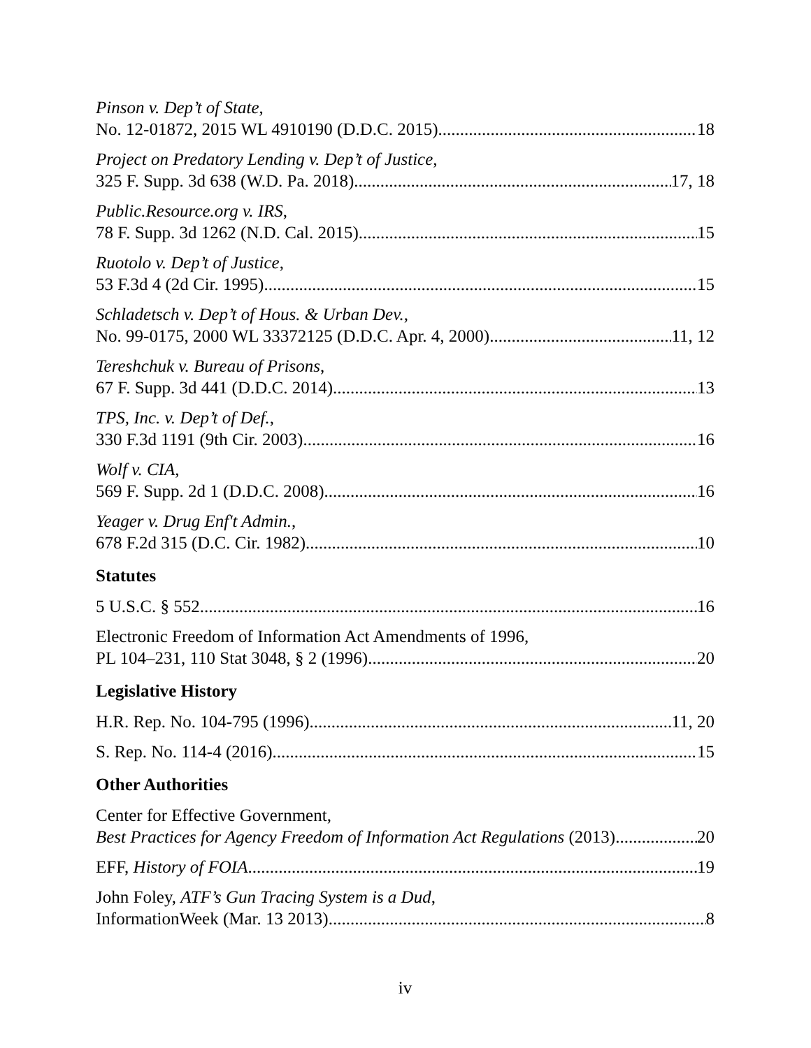Pinson v. Dep’t of State,
No. 12-01872, 2015 WL 4910190 (D.D.C. 2015) 18
Project on Predatory Lending v. Dep’t of Justice,
325 F. Supp. 3d 638 (W.D. Pa. 2018) 17, 18
Public.Resource.org v. IRS,
78 F. Supp. 3d 1262 (N.D. Cal. 2015) 15
Ruotolo v. Dep’t of Justice,
53 F.3d 4 (2d Cir. 1995) 15
Schladetsch v. Dep’t of Hous. & Urban Dev.,
No. 99-0175, 2000 WL 33372125 (D.D.C. Apr. 4, 2000) 11, 12
Tereshchuk v. Bureau of Prisons,
67 F. Supp. 3d 441 (D.D.C. 2014) 13
TPS, Inc. v. Dep’t of Def.,
330 F.3d 1191 (9th Cir. 2003) 16
Wolf v. CIA,
569 F. Supp. 2d 1 (D.D.C. 2008) 16
Yeager v. Drug Enf't Admin.,
678 F.2d 315 (D.C. Cir. 1982) 10
Statutes
5 U.S.C. § 552 16
Electronic Freedom of Information Act Amendments of 1996,
PL 104–231, 110 Stat 3048, § 2 (1996) 20
Legislative History
H.R. Rep. No. 104-795 (1996) 11, 20
S. Rep. No. 114-4 (2016) 15
Other Authorities
Center for Effective Government,
Best Practices for Agency Freedom of Information Act Regulations (2013) 20
EFF, History of FOIA 19
John Foley, ATF’s Gun Tracing System is a Dud,
InformationWeek (Mar. 13 2013) 8
iv